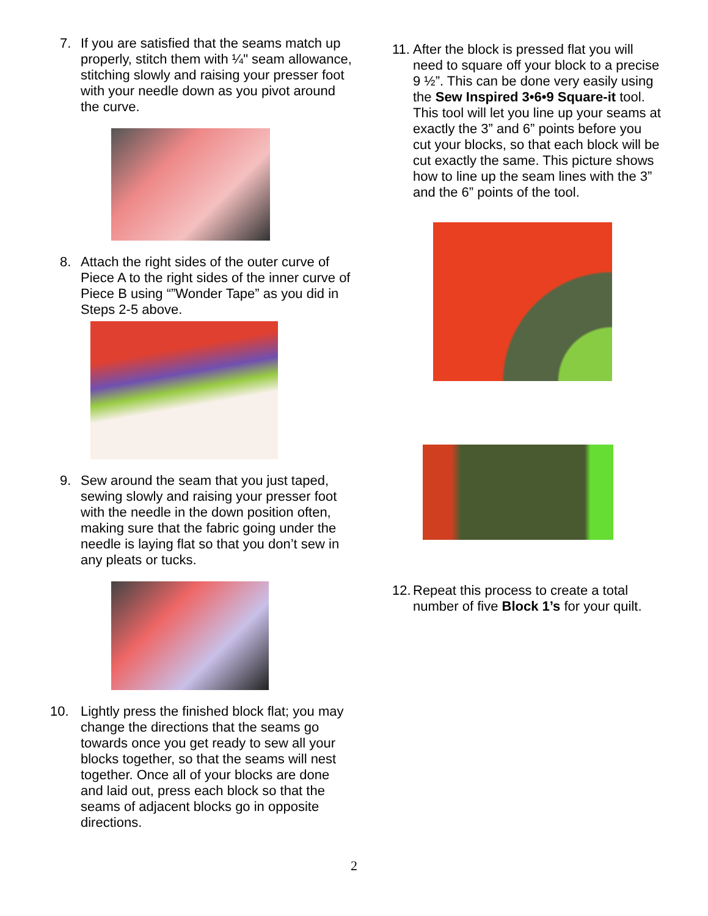7. If you are satisfied that the seams match up properly, stitch them with ¼" seam allowance, stitching slowly and raising your presser foot with your needle down as you pivot around the curve.
8. Attach the right sides of the outer curve of Piece A to the right sides of the inner curve of Piece B using “”Wonder Tape” as you did in Steps 2-5 above.
9. Sew around the seam that you just taped, sewing slowly and raising your presser foot with the needle in the down position often, making sure that the fabric going under the needle is laying flat so that you don’t sew in any pleats or tucks.
10. Lightly press the finished block flat; you may change the directions that the seams go towards once you get ready to sew all your blocks together, so that the seams will nest together. Once all of your blocks are done and laid out, press each block so that the seams of adjacent blocks go in opposite directions.
11. After the block is pressed flat you will need to square off your block to a precise 9 ½”. This can be done very easily using the Sew Inspired 3•6•9 Square-it tool. This tool will let you line up your seams at exactly the 3” and 6” points before you cut your blocks, so that each block will be cut exactly the same. This picture shows how to line up the seam lines with the 3” and the 6” points of the tool.
12. Repeat this process to create a total number of five Block 1’s for your quilt.
2